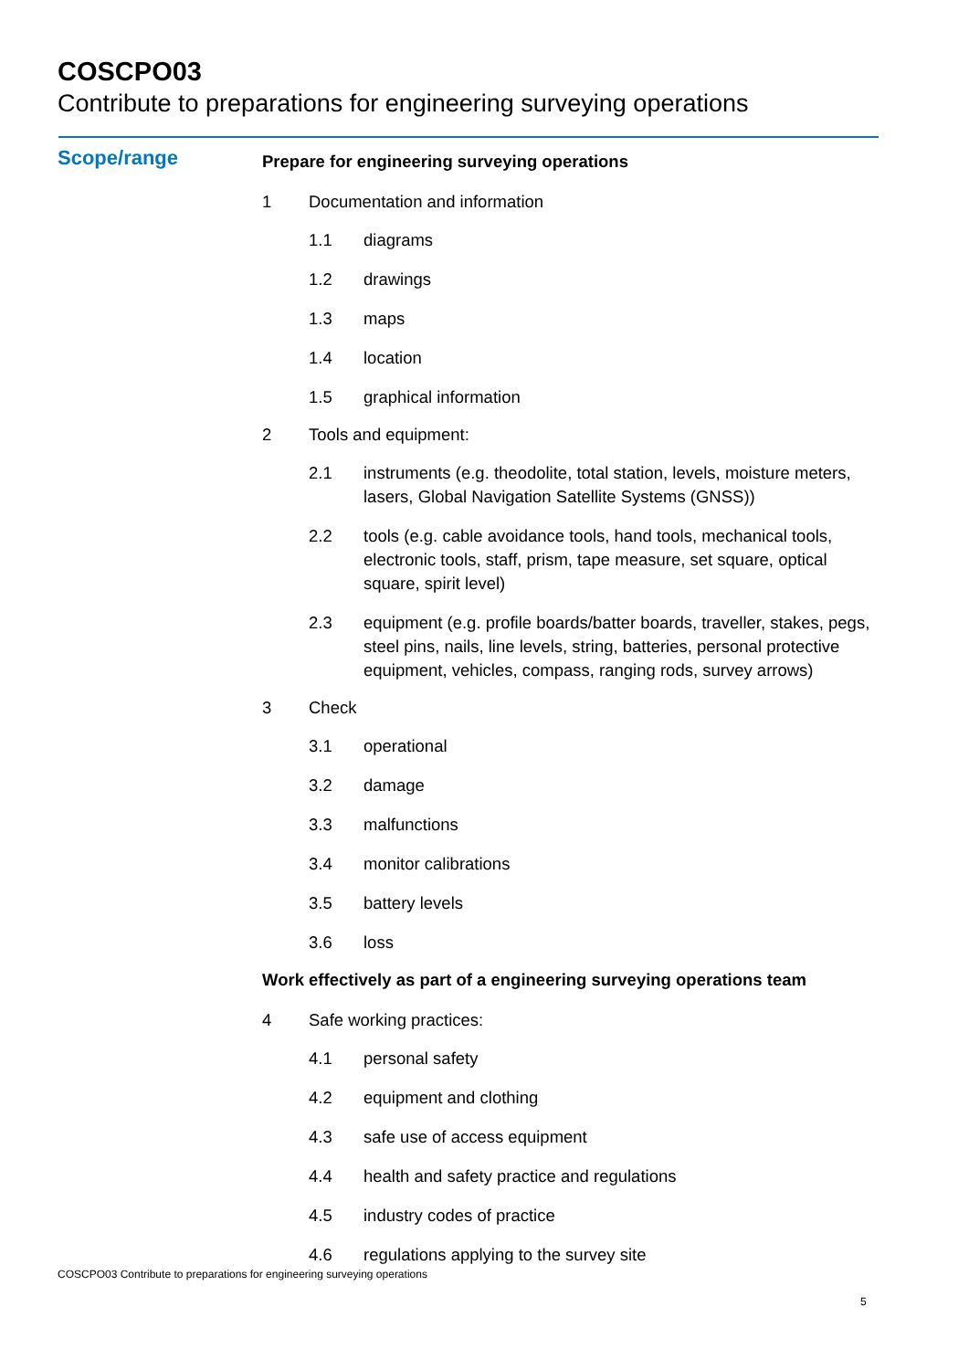COSCPO03
Contribute to preparations for engineering surveying operations
Scope/range
Prepare for engineering surveying operations
1 Documentation and information
1.1 diagrams
1.2 drawings
1.3 maps
1.4 location
1.5 graphical information
2 Tools and equipment:
2.1 instruments (e.g. theodolite, total station, levels, moisture meters, lasers, Global Navigation Satellite Systems (GNSS))
2.2 tools (e.g. cable avoidance tools, hand tools, mechanical tools, electronic tools, staff, prism, tape measure, set square, optical square, spirit level)
2.3 equipment (e.g. profile boards/batter boards, traveller, stakes, pegs, steel pins, nails, line levels, string, batteries, personal protective equipment, vehicles, compass, ranging rods, survey arrows)
3 Check
3.1 operational
3.2 damage
3.3 malfunctions
3.4 monitor calibrations
3.5 battery levels
3.6 loss
Work effectively as part of a engineering surveying operations team
4 Safe working practices:
4.1 personal safety
4.2 equipment and clothing
4.3 safe use of access equipment
4.4 health and safety practice and regulations
4.5 industry codes of practice
4.6 regulations applying to the survey site
COSCPO03 Contribute to preparations for engineering surveying operations
5